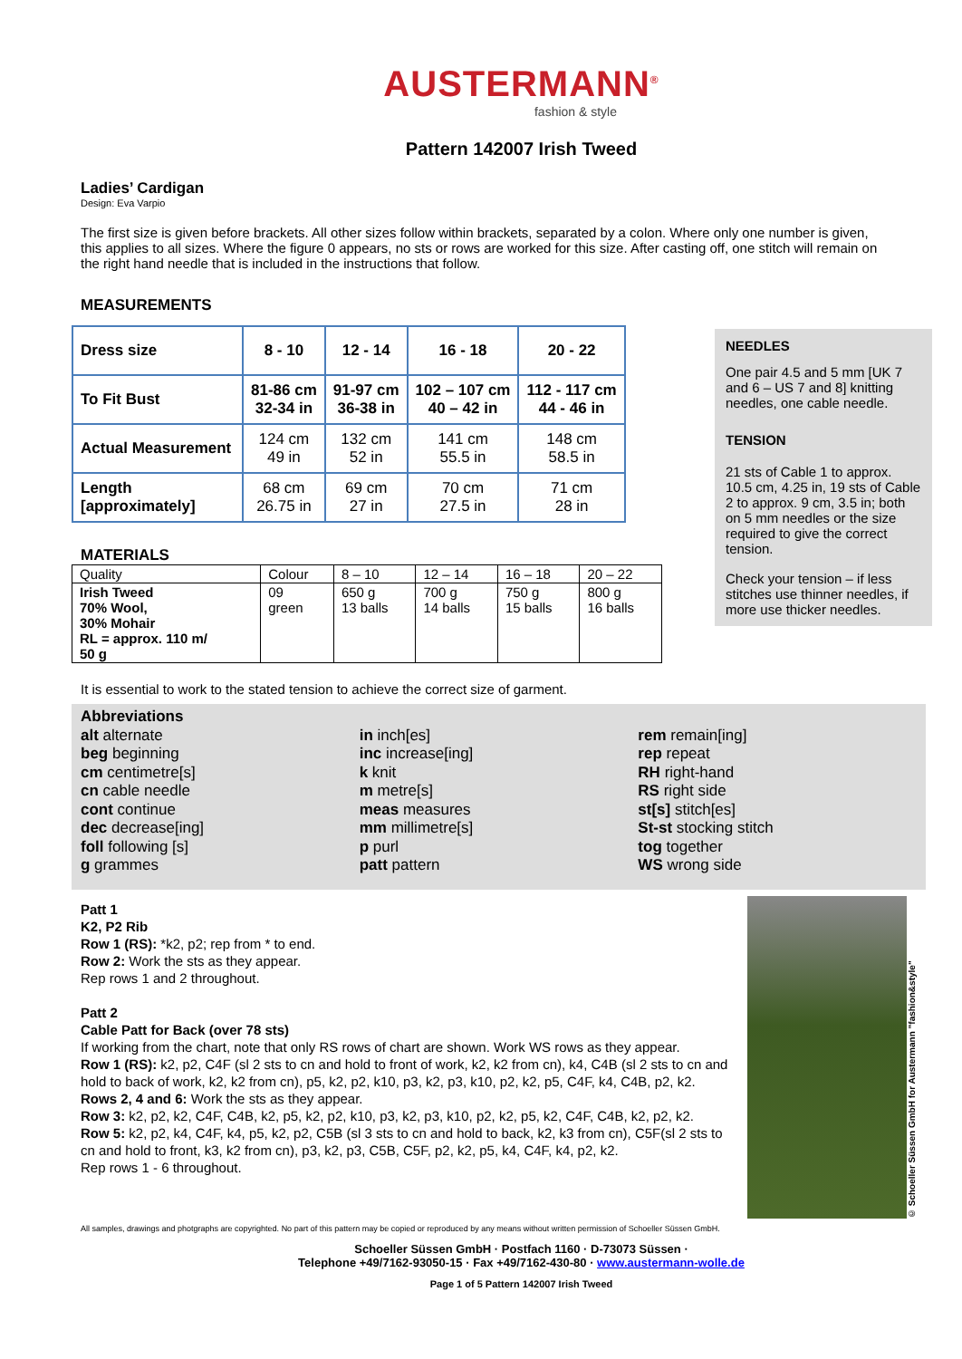AUSTERMANN<sup>®</sup>
fashion & style
Pattern 142007 Irish Tweed
Ladies’ Cardigan
Design: Eva Varpio
The first size is given before brackets. All other sizes follow within brackets, separated by a colon. Where only one number is given, this applies to all sizes. Where the figure 0 appears, no sts or rows are worked for this size. After casting off, one stitch will remain on the right hand needle that is included in the instructions that follow.
MEASUREMENTS
| Dress size | 8 - 10 | 12 - 14 | 16 - 18 | 20 - 22 |
| To Fit Bust | 81-86 cm 32-34 in | 91-97 cm 36-38 in | 102 – 107 cm 40 – 42 in | 112 - 117 cm 44 - 46 in |
| Actual Measurement | 124 cm 49 in | 132 cm 52 in | 141 cm 55.5 in | 148 cm 58.5 in |
| Length [approximately] | 68 cm 26.75 in | 69 cm 27 in | 70 cm 27.5 in | 71 cm 28 in |
NEEDLES
One pair 4.5 and 5 mm [UK 7 and 6 – US 7 and 8] knitting needles, one cable needle.
TENSION
21 sts of Cable 1 to approx. 10.5 cm, 4.25 in, 19 sts of Cable 2 to approx. 9 cm, 3.5 in; both on 5 mm needles or the size required to give the correct tension.
Check your tension – if less stitches use thinner needles, if more use thicker needles.
MATERIALS
| Quality | Colour | 8 – 10 | 12 – 14 | 16 – 18 | 20 – 22 |
| Irish Tweed 70% Wool, 30% Mohair RL = approx. 110 m/ 50 g | 09 green | 650 g 13 balls | 700 g 14 balls | 750 g 15 balls | 800 g 16 balls |
It is essential to work to the stated tension to achieve the correct size of garment.
Abbreviations
alt alternate
beg beginning
cm centimetre[s]
cn cable needle
cont continue
dec decrease[ing]
foll following [s]
g grammes
in inch[es]
inc increase[ing]
k knit
m metre[s]
meas measures
mm millimetre[s]
p purl
patt pattern
rem remain[ing]
rep repeat
RH right-hand
RS right side
st[s] stitch[es]
St-st stocking stitch
tog together
WS wrong side
Patt 1
K2, P2 Rib
Row 1 (RS): *k2, p2; rep from * to end.
Row 2: Work the sts as they appear.
Rep rows 1 and 2 throughout.
Patt 2
Cable Patt for Back (over 78 sts)
If working from the chart, note that only RS rows of chart are shown. Work WS rows as they appear.
Row 1 (RS): k2, p2, C4F (sl 2 sts to cn and hold to front of work, k2, k2 from cn), k4, C4B (sl 2 sts to cn and hold to back of work, k2, k2 from cn), p5, k2, p2, k10, p3, k2, p3, k10, p2, k2, p5, C4F, k4, C4B, p2, k2.
Rows 2, 4 and 6: Work the sts as they appear.
Row 3: k2, p2, k2, C4F, C4B, k2, p5, k2, p2, k10, p3, k2, p3, k10, p2, k2, p5, k2, C4F, C4B, k2, p2, k2.
Row 5: k2, p2, k4, C4F, k4, p5, k2, p2, C5B (sl 3 sts to cn and hold to back, k2, k3 from cn), C5F(sl 2 sts to cn and hold to front, k3, k2 from cn), p3, k2, p3, C5B, C5F, p2, k2, p5, k4, C4F, k4, p2, k2.
Rep rows 1 - 6 throughout.
© Schoeller Süssen GmbH for Austermann "fashion&style"
All samples, drawings and photgraphs are copyrighted. No part of this pattern may be copied or reproduced by any means without written permission of Schoeller Süssen GmbH.
Schoeller Süssen GmbH · Postfach 1160 · D-73073 Süssen ·
Telephone +49/7162-93050-15 · Fax +49/7162-430-80 · www.austermann-wolle.de
Page 1 of 5 Pattern 142007 Irish Tweed